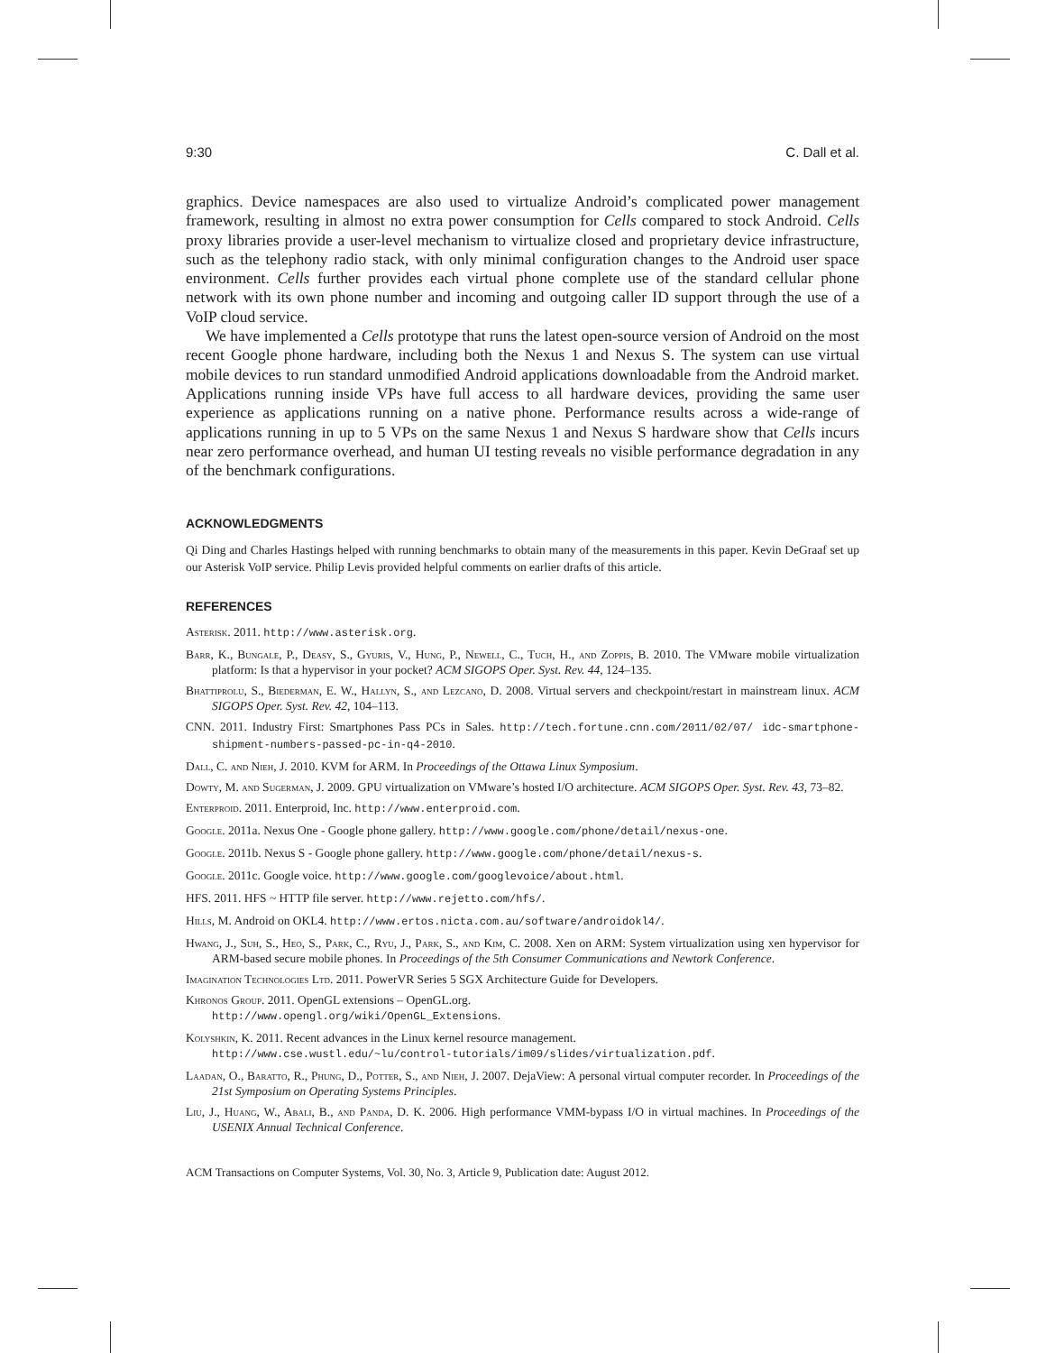9:30 C. Dall et al.
graphics. Device namespaces are also used to virtualize Android’s complicated power management framework, resulting in almost no extra power consumption for Cells compared to stock Android. Cells proxy libraries provide a user-level mechanism to virtualize closed and proprietary device infrastructure, such as the telephony radio stack, with only minimal configuration changes to the Android user space environment. Cells further provides each virtual phone complete use of the standard cellular phone network with its own phone number and incoming and outgoing caller ID support through the use of a VoIP cloud service.
We have implemented a Cells prototype that runs the latest open-source version of Android on the most recent Google phone hardware, including both the Nexus 1 and Nexus S. The system can use virtual mobile devices to run standard unmodified Android applications downloadable from the Android market. Applications running inside VPs have full access to all hardware devices, providing the same user experience as applications running on a native phone. Performance results across a wide-range of applications running in up to 5 VPs on the same Nexus 1 and Nexus S hardware show that Cells incurs near zero performance overhead, and human UI testing reveals no visible performance degradation in any of the benchmark configurations.
ACKNOWLEDGMENTS
Qi Ding and Charles Hastings helped with running benchmarks to obtain many of the measurements in this paper. Kevin DeGraaf set up our Asterisk VoIP service. Philip Levis provided helpful comments on earlier drafts of this article.
REFERENCES
Asterisk. 2011. http://www.asterisk.org.
Barr, K., Bungale, P., Deasy, S., Gyuris, V., Hung, P., Newell, C., Tuch, H., and Zoppis, B. 2010. The VMware mobile virtualization platform: Is that a hypervisor in your pocket? ACM SIGOPS Oper. Syst. Rev. 44, 124–135.
Bhattiprolu, S., Biederman, E. W., Hallyn, S., and Lezcano, D. 2008. Virtual servers and checkpoint/restart in mainstream linux. ACM SIGOPS Oper. Syst. Rev. 42, 104–113.
CNN. 2011. Industry First: Smartphones Pass PCs in Sales. http://tech.fortune.cnn.com/2011/02/07/ idc-smartphone-shipment-numbers-passed-pc-in-q4-2010.
Dall, C. and Nieh, J. 2010. KVM for ARM. In Proceedings of the Ottawa Linux Symposium.
Dowty, M. and Sugerman, J. 2009. GPU virtualization on VMware’s hosted I/O architecture. ACM SIGOPS Oper. Syst. Rev. 43, 73–82.
Enterproid. 2011. Enterproid, Inc. http://www.enterproid.com.
Google. 2011a. Nexus One - Google phone gallery. http://www.google.com/phone/detail/nexus-one.
Google. 2011b. Nexus S - Google phone gallery. http://www.google.com/phone/detail/nexus-s.
Google. 2011c. Google voice. http://www.google.com/googlevoice/about.html.
HFS. 2011. HFS ~ HTTP file server. http://www.rejetto.com/hfs/.
Hills, M. Android on OKL4. http://www.ertos.nicta.com.au/software/androidokl4/.
Hwang, J., Suh, S., Heo, S., Park, C., Ryu, J., Park, S., and Kim, C. 2008. Xen on ARM: System virtualization using xen hypervisor for ARM-based secure mobile phones. In Proceedings of the 5th Consumer Communications and Newtork Conference.
Imagination Technologies Ltd. 2011. PowerVR Series 5 SGX Architecture Guide for Developers.
Khronos Group. 2011. OpenGL extensions – OpenGL.org.
http://www.opengl.org/wiki/OpenGL_Extensions.
Kolyshkin, K. 2011. Recent advances in the Linux kernel resource management.
http://www.cse.wustl.edu/~lu/control-tutorials/im09/slides/virtualization.pdf.
Laadan, O., Baratto, R., Phung, D., Potter, S., and Nieh, J. 2007. DejaView: A personal virtual computer recorder. In Proceedings of the 21st Symposium on Operating Systems Principles.
Liu, J., Huang, W., Abali, B., and Panda, D. K. 2006. High performance VMM-bypass I/O in virtual machines. In Proceedings of the USENIX Annual Technical Conference.
ACM Transactions on Computer Systems, Vol. 30, No. 3, Article 9, Publication date: August 2012.